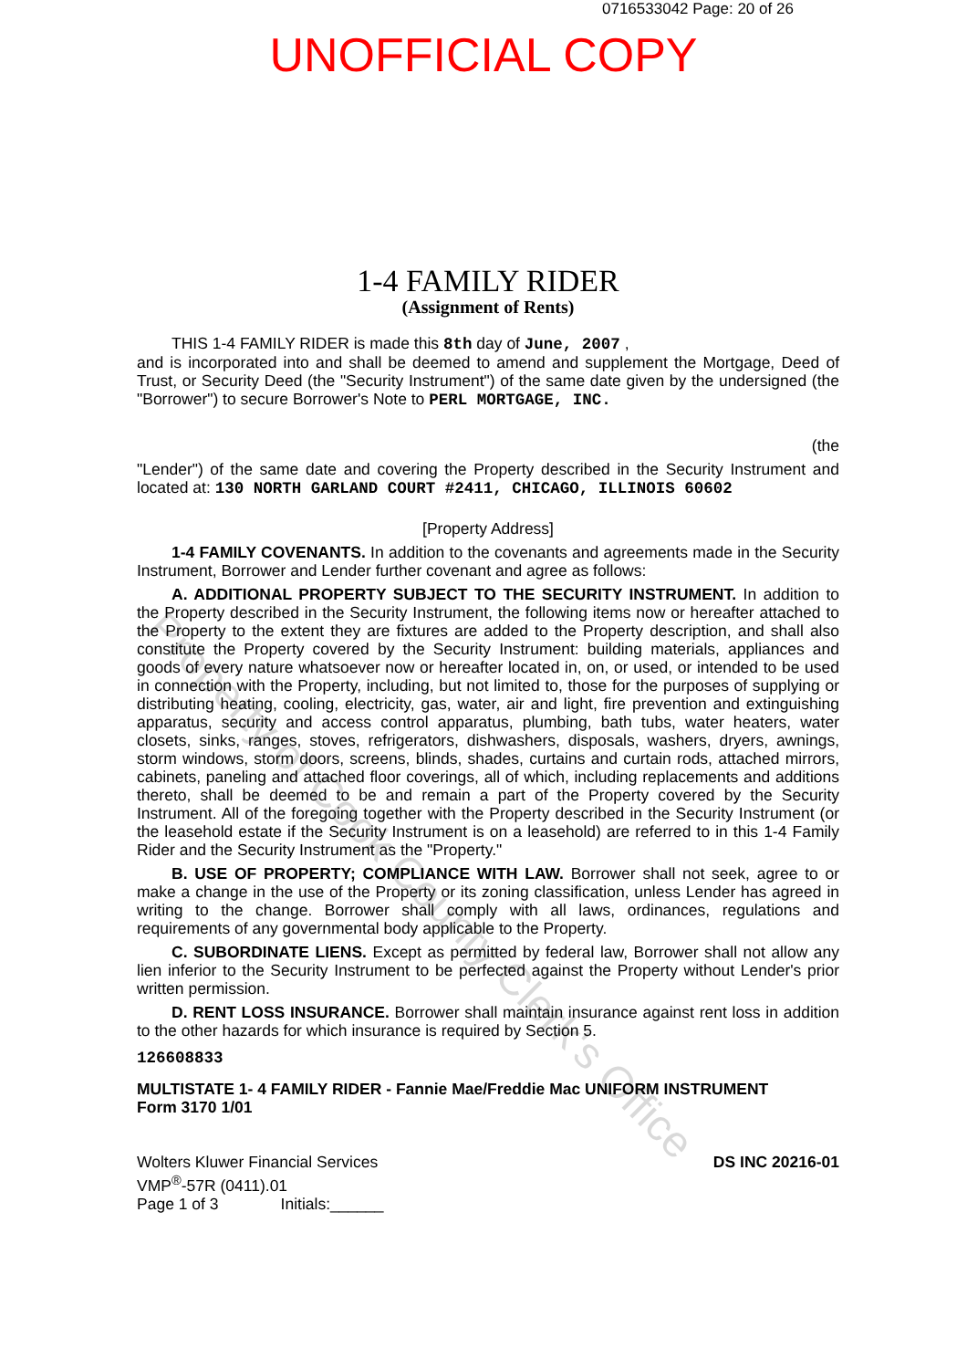0716533042 Page: 20 of 26
UNOFFICIAL COPY
1-4 FAMILY RIDER
(Assignment of Rents)
THIS 1-4 FAMILY RIDER is made this 8th day of June, 2007 ,
and is incorporated into and shall be deemed to amend and supplement the Mortgage, Deed of Trust, or Security Deed (the "Security Instrument") of the same date given by the undersigned (the "Borrower") to secure Borrower's Note to PERL MORTGAGE, INC.
(the
"Lender") of the same date and covering the Property described in the Security Instrument and located at: 130 NORTH GARLAND COURT #2411, CHICAGO, ILLINOIS 60602
[Property Address]
1-4 FAMILY COVENANTS. In addition to the covenants and agreements made in the Security Instrument, Borrower and Lender further covenant and agree as follows:
A. ADDITIONAL PROPERTY SUBJECT TO THE SECURITY INSTRUMENT. In addition to the Property described in the Security Instrument, the following items now or hereafter attached to the Property to the extent they are fixtures are added to the Property description, and shall also constitute the Property covered by the Security Instrument: building materials, appliances and goods of every nature whatsoever now or hereafter located in, on, or used, or intended to be used in connection with the Property, including, but not limited to, those for the purposes of supplying or distributing heating, cooling, electricity, gas, water, air and light, fire prevention and extinguishing apparatus, security and access control apparatus, plumbing, bath tubs, water heaters, water closets, sinks, ranges, stoves, refrigerators, dishwashers, disposals, washers, dryers, awnings, storm windows, storm doors, screens, blinds, shades, curtains and curtain rods, attached mirrors, cabinets, paneling and attached floor coverings, all of which, including replacements and additions thereto, shall be deemed to be and remain a part of the Property covered by the Security Instrument. All of the foregoing together with the Property described in the Security Instrument (or the leasehold estate if the Security Instrument is on a leasehold) are referred to in this 1-4 Family Rider and the Security Instrument as the "Property."
B. USE OF PROPERTY; COMPLIANCE WITH LAW. Borrower shall not seek, agree to or make a change in the use of the Property or its zoning classification, unless Lender has agreed in writing to the change. Borrower shall comply with all laws, ordinances, regulations and requirements of any governmental body applicable to the Property.
C. SUBORDINATE LIENS. Except as permitted by federal law, Borrower shall not allow any lien inferior to the Security Instrument to be perfected against the Property without Lender's prior written permission.
D. RENT LOSS INSURANCE. Borrower shall maintain insurance against rent loss in addition to the other hazards for which insurance is required by Section 5.
126608833
MULTISTATE 1- 4 FAMILY RIDER - Fannie Mae/Freddie Mac UNIFORM INSTRUMENT
Form 3170 1/01
Wolters Kluwer Financial Services
VMP<sup>®</sup>-57R (0411).01
Page 1 of 3 Initials:______
DS INC 20216-01
Property of Cook County Clerk's Office